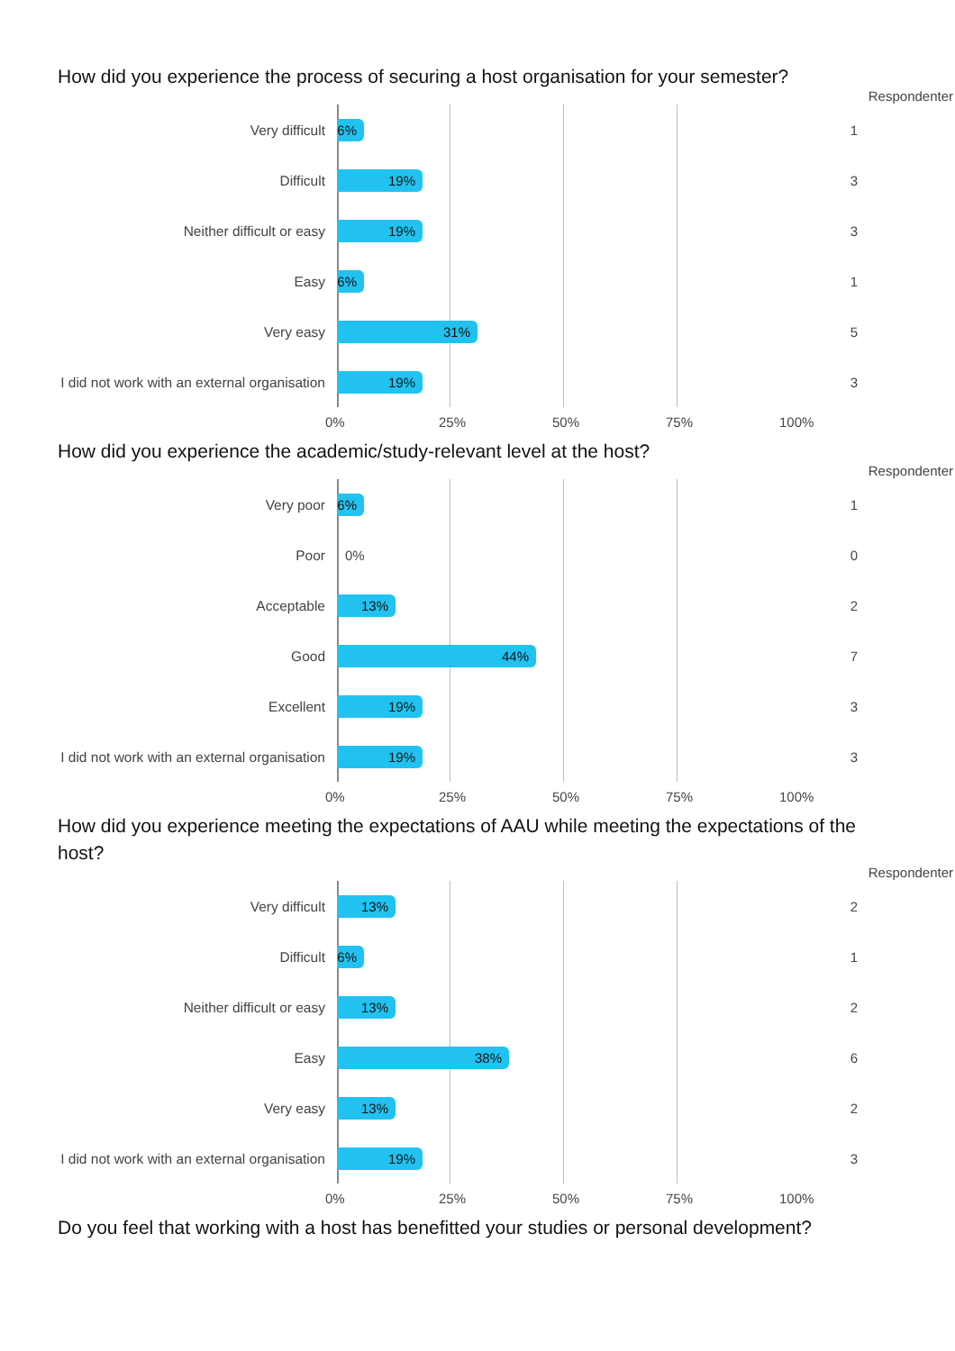How did you experience the process of securing a host organisation for your semester?
Respondenter
Very difficult
6%
1
Difficult
19%
3
Neither difficult or easy
19%
3
Easy
6%
1
Very easy
31%
5
I did not work with an external organisation
19%
3
0% 25% 50% 75% 100%
How did you experience the academic/study-relevant level at the host?
Respondenter
Very poor
6%
1
Poor
0%
0
Acceptable
13%
2
Good
44%
7
Excellent
19%
3
I did not work with an external organisation
19%
3
0% 25% 50% 75% 100%
How did you experience meeting the expectations of AAU while meeting the expectations of the host?
Respondenter
Very difficult
13%
2
Difficult
6%
1
Neither difficult or easy
13%
2
Easy
38%
6
Very easy
13%
2
I did not work with an external organisation
19%
3
0% 25% 50% 75% 100%
Do you feel that working with a host has benefitted your studies or personal development?